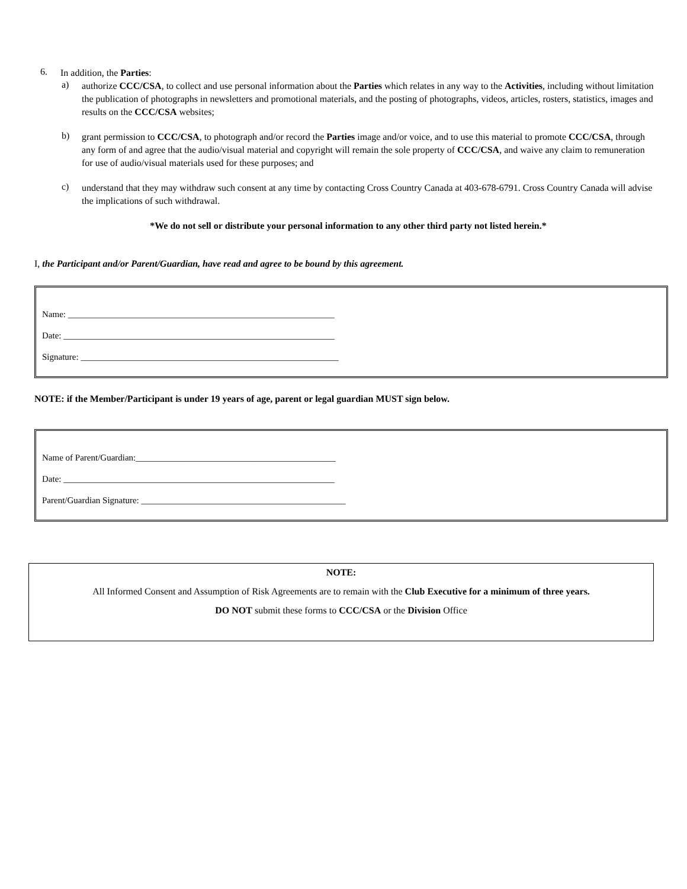6.
In addition, the Parties:
a)
authorize CCC/CSA, to collect and use personal information about the Parties which relates in any way to the Activities, including without limitation the publication of photographs in newsletters and promotional materials, and the posting of photographs, videos, articles, rosters, statistics, images and results on the CCC/CSA websites;
b)
grant permission to CCC/CSA, to photograph and/or record the Parties image and/or voice, and to use this material to promote CCC/CSA, through any form of and agree that the audio/visual material and copyright will remain the sole property of CCC/CSA, and waive any claim to remuneration for use of audio/visual materials used for these purposes; and
c)
understand that they may withdraw such consent at any time by contacting Cross Country Canada at 403-678-6791. Cross Country Canada will advise the implications of such withdrawal.
*We do not sell or distribute your personal information to any other third party not listed herein.*
I, the Participant and/or Parent/Guardian, have read and agree to be bound by this agreement.
Name: ____________________________________________________________
Date: _____________________________________________________________
Signature: __________________________________________________________
NOTE: if the Member/Participant is under 19 years of age, parent or legal guardian MUST sign below.
Name of Parent/Guardian:_____________________________________________
Date: _____________________________________________________________
Parent/Guardian Signature: ______________________________________________
NOTE:
All Informed Consent and Assumption of Risk Agreements are to remain with the Club Executive for a minimum of three years.
DO NOT submit these forms to CCC/CSA or the Division Office